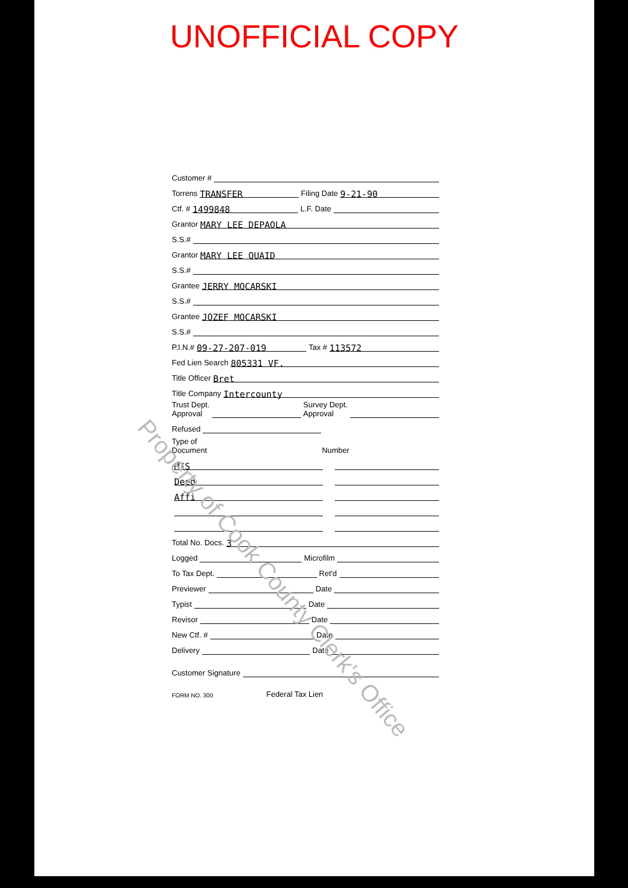UNOFFICIAL COPY
Customer #
Torrens
TRANSFER
Filing Date
9-21-90
Ctf. #
1499848
L.F. Date
Grantor
MARY LEE DEPAOLA
S.S.#
Grantor
MARY LEE QUAID
S.S.#
Grantee
JERRY MOCARSKI
S.S.#
Grantee
JOZEF MOCARSKI
S.S.#
P.I.N.#
09-27-207-019
Tax #
113572
Fed Lien Search
805331 VF.
Title Officer
Bret
Title Company
Intercounty
Trust Dept.
Approval
Survey Dept.
Approval
Refused
Type of
Document
Number
MIS
Deed
Affi
Total No. Docs.
3
Logged
Microfilm
To Tax Dept.
Ret'd
Previewer
Date
Typist
Date
Revisor
Date
New Ctf. #
Date
Delivery
Date
Customer Signature
FORM NO. 300 Federal Tax Lien
Property of Cook County Clerk's Office